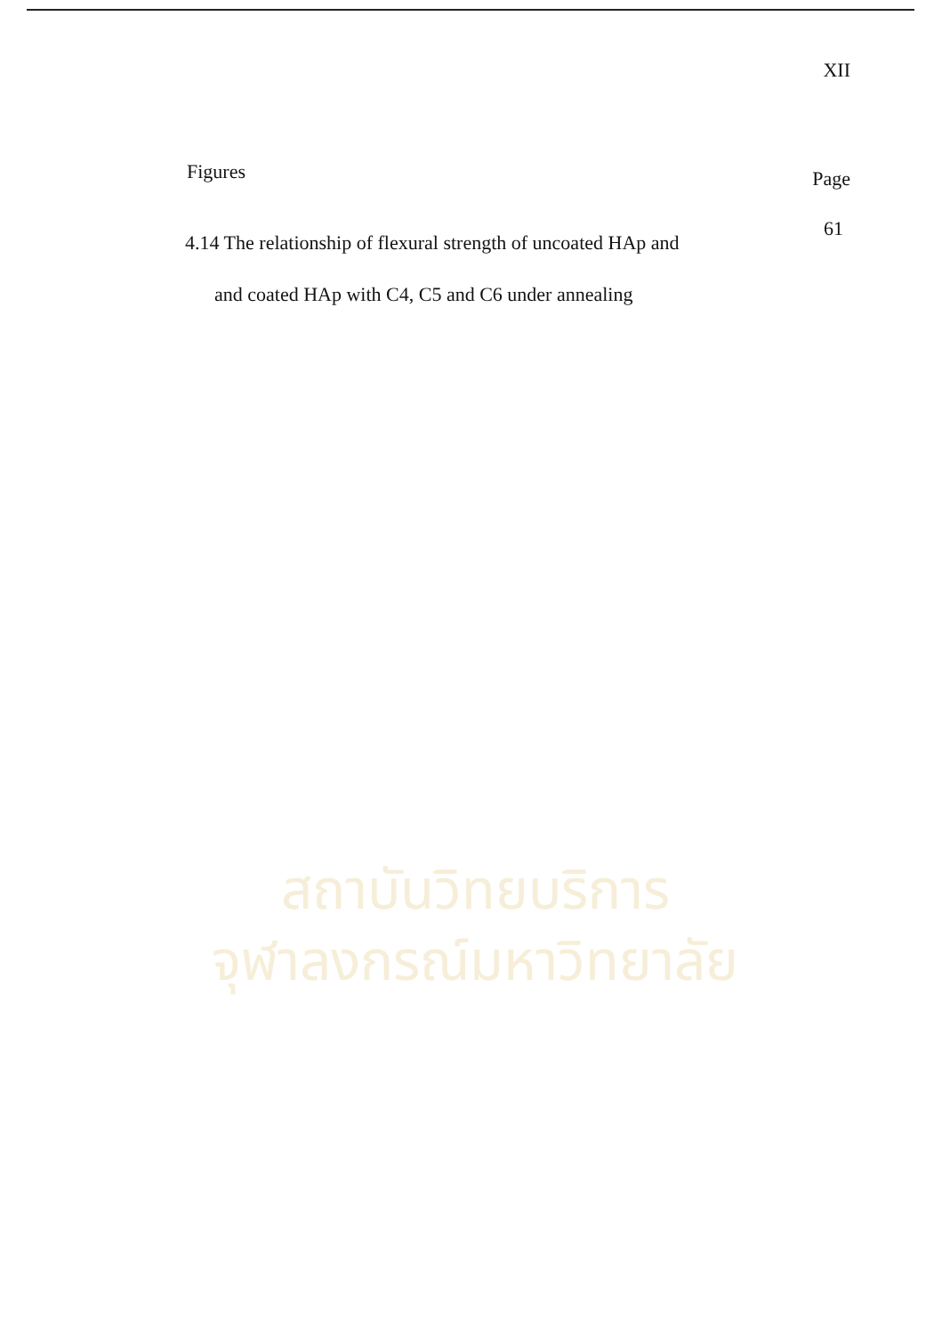XII
Figures Page
4.14 The relationship of flexural strength of uncoated HAp and
and coated HAp with C4, C5 and C6 under annealing
61
สถาบันวิทยบริการ
จุฬาลงกรณ์มหาวิทยาลัย